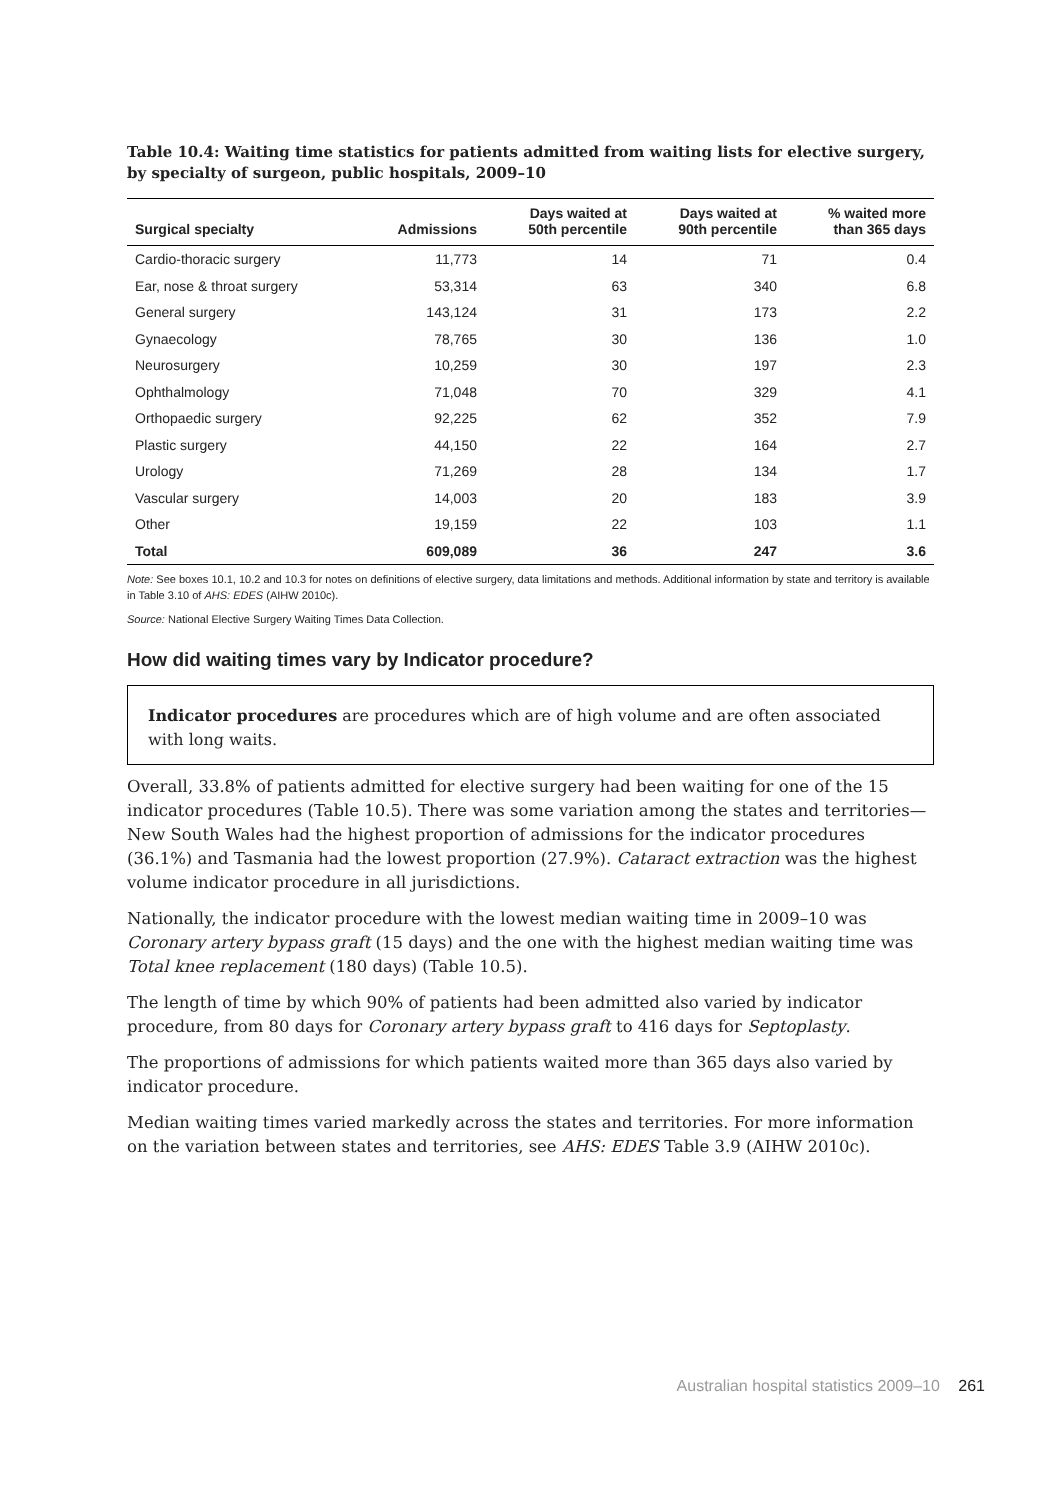Table 10.4: Waiting time statistics for patients admitted from waiting lists for elective surgery, by specialty of surgeon, public hospitals, 2009–10
| Surgical specialty | Admissions | Days waited at 50th percentile | Days waited at 90th percentile | % waited more than 365 days |
| --- | --- | --- | --- | --- |
| Cardio-thoracic surgery | 11,773 | 14 | 71 | 0.4 |
| Ear, nose & throat surgery | 53,314 | 63 | 340 | 6.8 |
| General surgery | 143,124 | 31 | 173 | 2.2 |
| Gynaecology | 78,765 | 30 | 136 | 1.0 |
| Neurosurgery | 10,259 | 30 | 197 | 2.3 |
| Ophthalmology | 71,048 | 70 | 329 | 4.1 |
| Orthopaedic surgery | 92,225 | 62 | 352 | 7.9 |
| Plastic surgery | 44,150 | 22 | 164 | 2.7 |
| Urology | 71,269 | 28 | 134 | 1.7 |
| Vascular surgery | 14,003 | 20 | 183 | 3.9 |
| Other | 19,159 | 22 | 103 | 1.1 |
| Total | 609,089 | 36 | 247 | 3.6 |
Note: See boxes 10.1, 10.2 and 10.3 for notes on definitions of elective surgery, data limitations and methods. Additional information by state and territory is available in Table 3.10 of AHS: EDES (AIHW 2010c).
Source: National Elective Surgery Waiting Times Data Collection.
How did waiting times vary by Indicator procedure?
Indicator procedures are procedures which are of high volume and are often associated with long waits.
Overall, 33.8% of patients admitted for elective surgery had been waiting for one of the 15 indicator procedures (Table 10.5). There was some variation among the states and territories—New South Wales had the highest proportion of admissions for the indicator procedures (36.1%) and Tasmania had the lowest proportion (27.9%). Cataract extraction was the highest volume indicator procedure in all jurisdictions.
Nationally, the indicator procedure with the lowest median waiting time in 2009–10 was Coronary artery bypass graft (15 days) and the one with the highest median waiting time was Total knee replacement (180 days) (Table 10.5).
The length of time by which 90% of patients had been admitted also varied by indicator procedure, from 80 days for Coronary artery bypass graft to 416 days for Septoplasty.
The proportions of admissions for which patients waited more than 365 days also varied by indicator procedure.
Median waiting times varied markedly across the states and territories. For more information on the variation between states and territories, see AHS: EDES Table 3.9 (AIHW 2010c).
Australian hospital statistics 2009–10 261